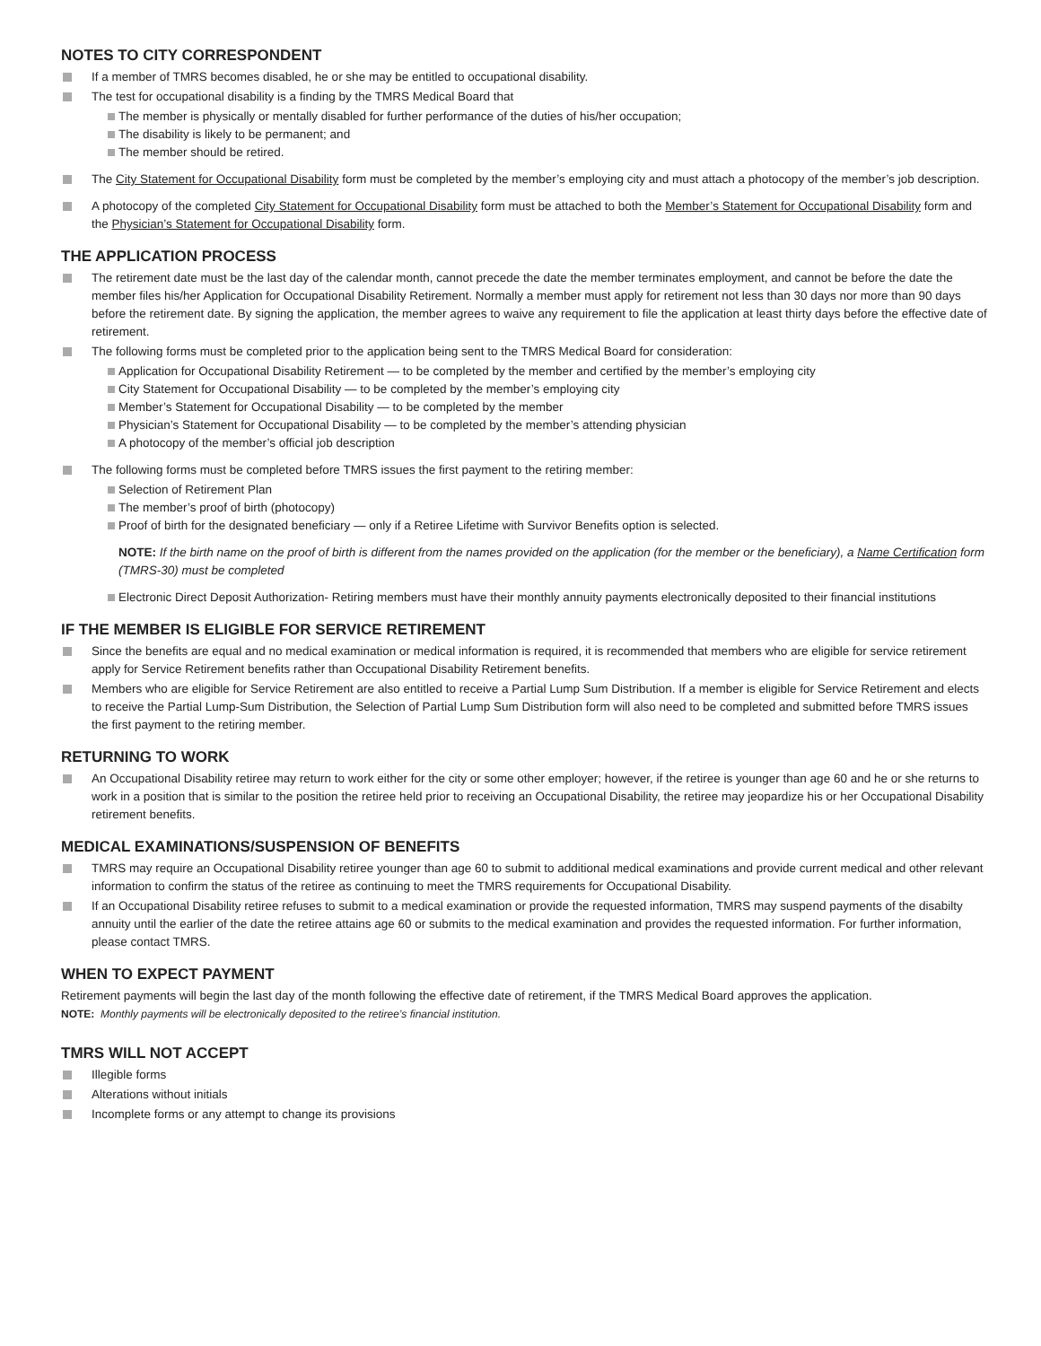NOTES TO CITY CORRESPONDENT
If a member of TMRS becomes disabled, he or she may be entitled to occupational disability.
The test for occupational disability is a finding by the TMRS Medical Board that
The member is physically or mentally disabled for further performance of the duties of his/her occupation;
The disability is likely to be permanent; and
The member should be retired.
The City Statement for Occupational Disability form must be completed by the member’s employing city and must attach a photocopy of the member’s job description.
A photocopy of the completed City Statement for Occupational Disability form must be attached to both the Member’s Statement for Occupational Disability form and the Physician’s Statement for Occupational Disability form.
THE APPLICATION PROCESS
The retirement date must be the last day of the calendar month, cannot precede the date the member terminates employment, and cannot be before the date the member files his/her Application for Occupational Disability Retirement. Normally a member must apply for retirement not less than 30 days nor more than 90 days before the retirement date. By signing the application, the member agrees to waive any requirement to file the application at least thirty days before the effective date of retirement.
The following forms must be completed prior to the application being sent to the TMRS Medical Board for consideration:
Application for Occupational Disability Retirement — to be completed by the member and certified by the member’s employing city
City Statement for Occupational Disability — to be completed by the member’s employing city
Member’s Statement for Occupational Disability — to be completed by the member
Physician’s Statement for Occupational Disability — to be completed by the member’s attending physician
A photocopy of the member’s official job description
The following forms must be completed before TMRS issues the first payment to the retiring member:
Selection of Retirement Plan
The member’s proof of birth (photocopy)
Proof of birth for the designated beneficiary — only if a Retiree Lifetime with Survivor Benefits option is selected.
NOTE: If the birth name on the proof of birth is different from the names provided on the application (for the member or the beneficiary), a Name Certification form (TMRS-30) must be completed
Electronic Direct Deposit Authorization- Retiring members must have their monthly annuity payments electronically deposited to their financial institutions
IF THE MEMBER IS ELIGIBLE FOR SERVICE RETIREMENT
Since the benefits are equal and no medical examination or medical information is required, it is recommended that members who are eligible for service retirement apply for Service Retirement benefits rather than Occupational Disability Retirement benefits.
Members who are eligible for Service Retirement are also entitled to receive a Partial Lump Sum Distribution. If a member is eligible for Service Retirement and elects to receive the Partial Lump-Sum Distribution, the Selection of Partial Lump Sum Distribution form will also need to be completed and submitted before TMRS issues the first payment to the retiring member.
RETURNING TO WORK
An Occupational Disability retiree may return to work either for the city or some other employer; however, if the retiree is younger than age 60 and he or she returns to work in a position that is similar to the position the retiree held prior to receiving an Occupational Disability, the retiree may jeopardize his or her Occupational Disability retirement benefits.
MEDICAL EXAMINATIONS/SUSPENSION OF BENEFITS
TMRS may require an Occupational Disability retiree younger than age 60 to submit to additional medical examinations and provide current medical and other relevant information to confirm the status of the retiree as continuing to meet the TMRS requirements for Occupational Disability.
If an Occupational Disability retiree refuses to submit to a medical examination or provide the requested information, TMRS may suspend payments of the disabilty annuity until the earlier of the date the retiree attains age 60 or submits to the medical examination and provides the requested information. For further information, please contact TMRS.
WHEN TO EXPECT PAYMENT
Retirement payments will begin the last day of the month following the effective date of retirement, if the TMRS Medical Board approves the application.
NOTE: Monthly payments will be electronically deposited to the retiree’s financial institution.
TMRS WILL NOT ACCEPT
Illegible forms
Alterations without initials
Incomplete forms or any attempt to change its provisions